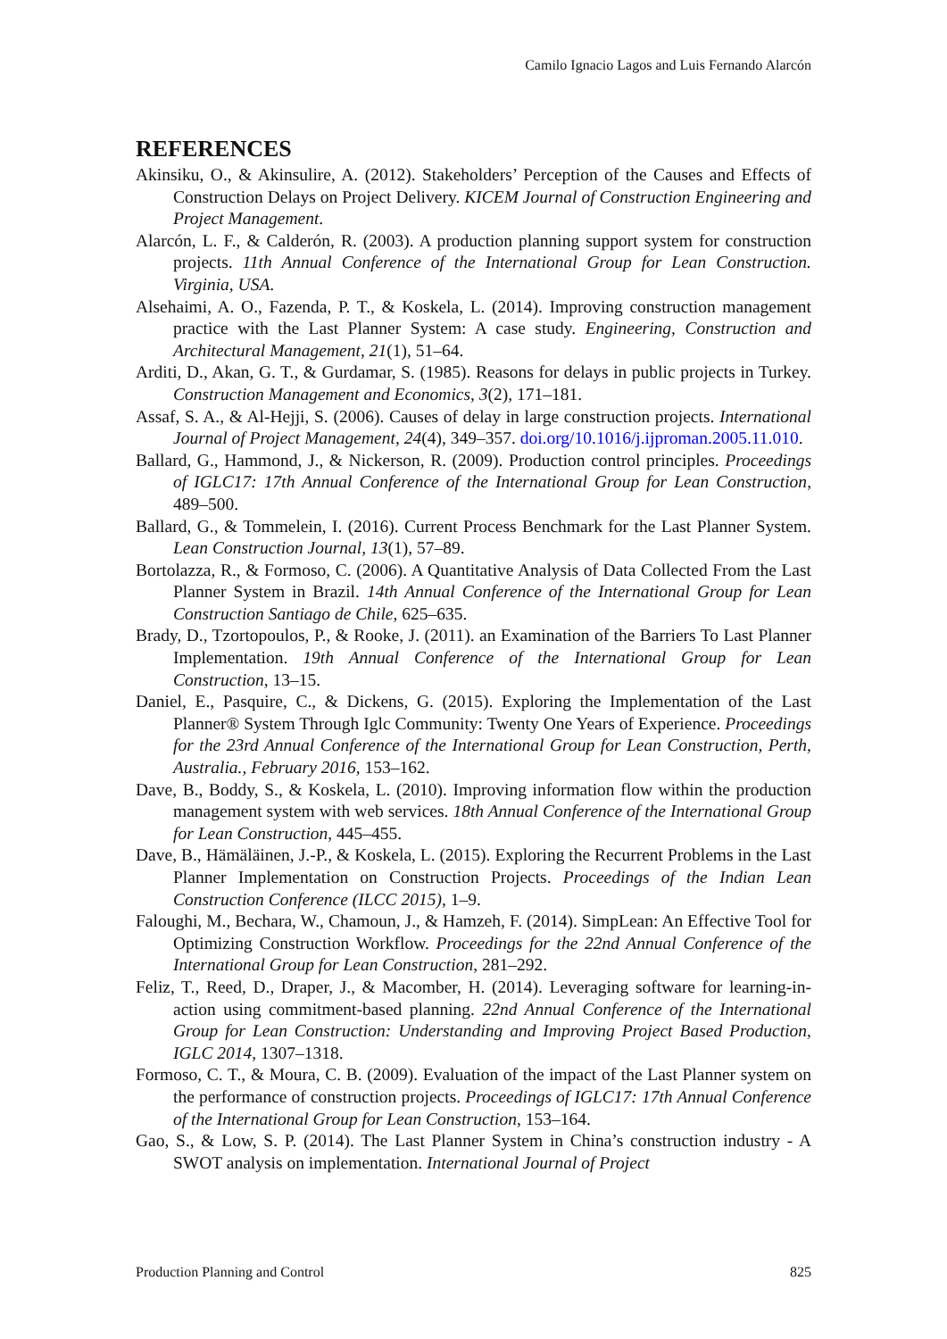Camilo Ignacio Lagos and Luis Fernando Alarcón
REFERENCES
Akinsiku, O., & Akinsulire, A. (2012). Stakeholders’ Perception of the Causes and Effects of Construction Delays on Project Delivery. KICEM Journal of Construction Engineering and Project Management.
Alarcón, L. F., & Calderón, R. (2003). A production planning support system for construction projects. 11th Annual Conference of the International Group for Lean Construction. Virginia, USA.
Alsehaimi, A. O., Fazenda, P. T., & Koskela, L. (2014). Improving construction management practice with the Last Planner System: A case study. Engineering, Construction and Architectural Management, 21(1), 51–64.
Arditi, D., Akan, G. T., & Gurdamar, S. (1985). Reasons for delays in public projects in Turkey. Construction Management and Economics, 3(2), 171–181.
Assaf, S. A., & Al-Hejji, S. (2006). Causes of delay in large construction projects. International Journal of Project Management, 24(4), 349–357. doi.org/10.1016/j.ijproman.2005.11.010.
Ballard, G., Hammond, J., & Nickerson, R. (2009). Production control principles. Proceedings of IGLC17: 17th Annual Conference of the International Group for Lean Construction, 489–500.
Ballard, G., & Tommelein, I. (2016). Current Process Benchmark for the Last Planner System. Lean Construction Journal, 13(1), 57–89.
Bortolazza, R., & Formoso, C. (2006). A Quantitative Analysis of Data Collected From the Last Planner System in Brazil. 14th Annual Conference of the International Group for Lean Construction Santiago de Chile, 625–635.
Brady, D., Tzortopoulos, P., & Rooke, J. (2011). an Examination of the Barriers To Last Planner Implementation. 19th Annual Conference of the International Group for Lean Construction, 13–15.
Daniel, E., Pasquire, C., & Dickens, G. (2015). Exploring the Implementation of the Last Planner® System Through Iglc Community: Twenty One Years of Experience. Proceedings for the 23rd Annual Conference of the International Group for Lean Construction, Perth, Australia., February 2016, 153–162.
Dave, B., Boddy, S., & Koskela, L. (2010). Improving information flow within the production management system with web services. 18th Annual Conference of the International Group for Lean Construction, 445–455.
Dave, B., Hämäläinen, J.-P., & Koskela, L. (2015). Exploring the Recurrent Problems in the Last Planner Implementation on Construction Projects. Proceedings of the Indian Lean Construction Conference (ILCC 2015), 1–9.
Faloughi, M., Bechara, W., Chamoun, J., & Hamzeh, F. (2014). SimpLean: An Effective Tool for Optimizing Construction Workflow. Proceedings for the 22nd Annual Conference of the International Group for Lean Construction, 281–292.
Feliz, T., Reed, D., Draper, J., & Macomber, H. (2014). Leveraging software for learning-in-action using commitment-based planning. 22nd Annual Conference of the International Group for Lean Construction: Understanding and Improving Project Based Production, IGLC 2014, 1307–1318.
Formoso, C. T., & Moura, C. B. (2009). Evaluation of the impact of the Last Planner system on the performance of construction projects. Proceedings of IGLC17: 17th Annual Conference of the International Group for Lean Construction, 153–164.
Gao, S., & Low, S. P. (2014). The Last Planner System in China’s construction industry - A SWOT analysis on implementation. International Journal of Project
Production Planning and Control 825